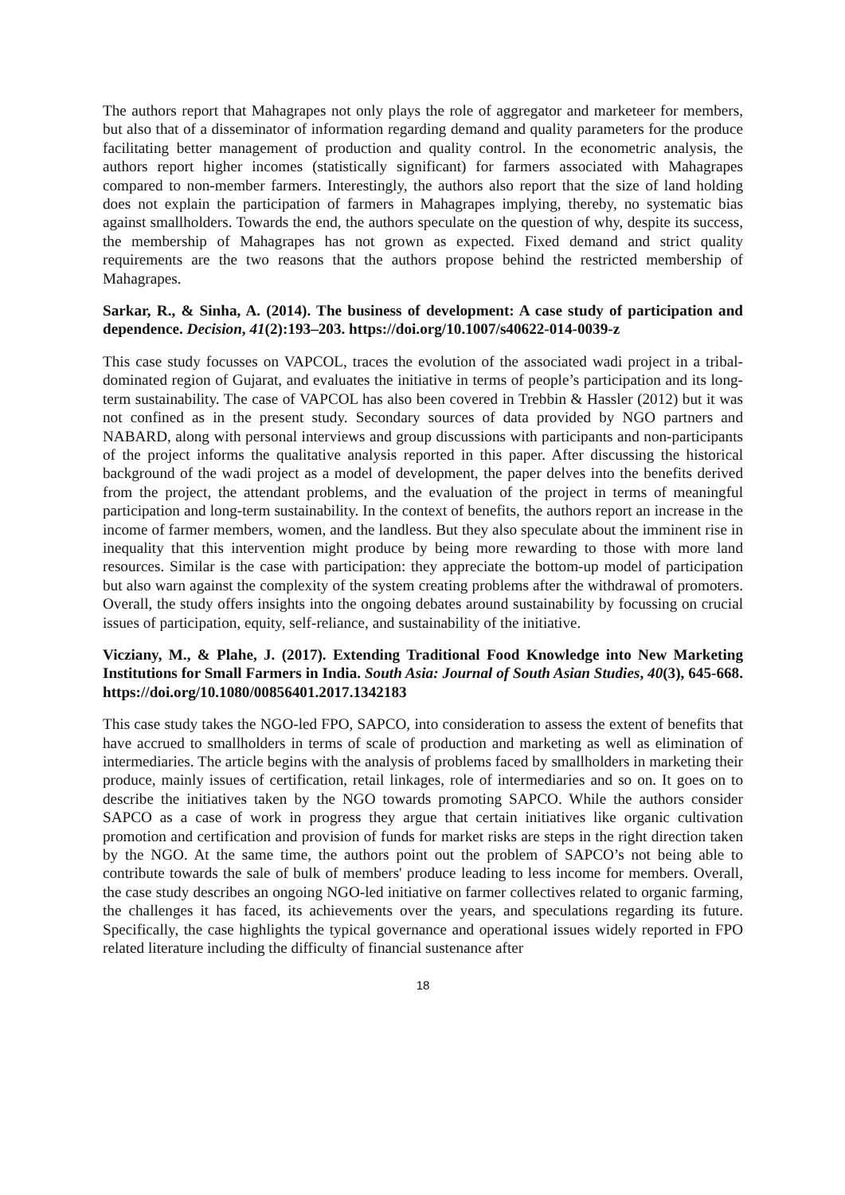The authors report that Mahagrapes not only plays the role of aggregator and marketeer for members, but also that of a disseminator of information regarding demand and quality parameters for the produce facilitating better management of production and quality control. In the econometric analysis, the authors report higher incomes (statistically significant) for farmers associated with Mahagrapes compared to non-member farmers. Interestingly, the authors also report that the size of land holding does not explain the participation of farmers in Mahagrapes implying, thereby, no systematic bias against smallholders. Towards the end, the authors speculate on the question of why, despite its success, the membership of Mahagrapes has not grown as expected. Fixed demand and strict quality requirements are the two reasons that the authors propose behind the restricted membership of Mahagrapes.
Sarkar, R., & Sinha, A. (2014). The business of development: A case study of participation and dependence. Decision, 41(2):193–203. https://doi.org/10.1007/s40622-014-0039-z
This case study focusses on VAPCOL, traces the evolution of the associated wadi project in a tribal-dominated region of Gujarat, and evaluates the initiative in terms of people’s participation and its long-term sustainability. The case of VAPCOL has also been covered in Trebbin & Hassler (2012) but it was not confined as in the present study. Secondary sources of data provided by NGO partners and NABARD, along with personal interviews and group discussions with participants and non-participants of the project informs the qualitative analysis reported in this paper. After discussing the historical background of the wadi project as a model of development, the paper delves into the benefits derived from the project, the attendant problems, and the evaluation of the project in terms of meaningful participation and long-term sustainability. In the context of benefits, the authors report an increase in the income of farmer members, women, and the landless. But they also speculate about the imminent rise in inequality that this intervention might produce by being more rewarding to those with more land resources. Similar is the case with participation: they appreciate the bottom-up model of participation but also warn against the complexity of the system creating problems after the withdrawal of promoters. Overall, the study offers insights into the ongoing debates around sustainability by focussing on crucial issues of participation, equity, self-reliance, and sustainability of the initiative.
Vicziany, M., & Plahe, J. (2017). Extending Traditional Food Knowledge into New Marketing Institutions for Small Farmers in India. South Asia: Journal of South Asian Studies, 40(3), 645-668. https://doi.org/10.1080/00856401.2017.1342183
This case study takes the NGO-led FPO, SAPCO, into consideration to assess the extent of benefits that have accrued to smallholders in terms of scale of production and marketing as well as elimination of intermediaries. The article begins with the analysis of problems faced by smallholders in marketing their produce, mainly issues of certification, retail linkages, role of intermediaries and so on. It goes on to describe the initiatives taken by the NGO towards promoting SAPCO. While the authors consider SAPCO as a case of work in progress they argue that certain initiatives like organic cultivation promotion and certification and provision of funds for market risks are steps in the right direction taken by the NGO. At the same time, the authors point out the problem of SAPCO’s not being able to contribute towards the sale of bulk of members' produce leading to less income for members. Overall, the case study describes an ongoing NGO-led initiative on farmer collectives related to organic farming, the challenges it has faced, its achievements over the years, and speculations regarding its future. Specifically, the case highlights the typical governance and operational issues widely reported in FPO related literature including the difficulty of financial sustenance after
18